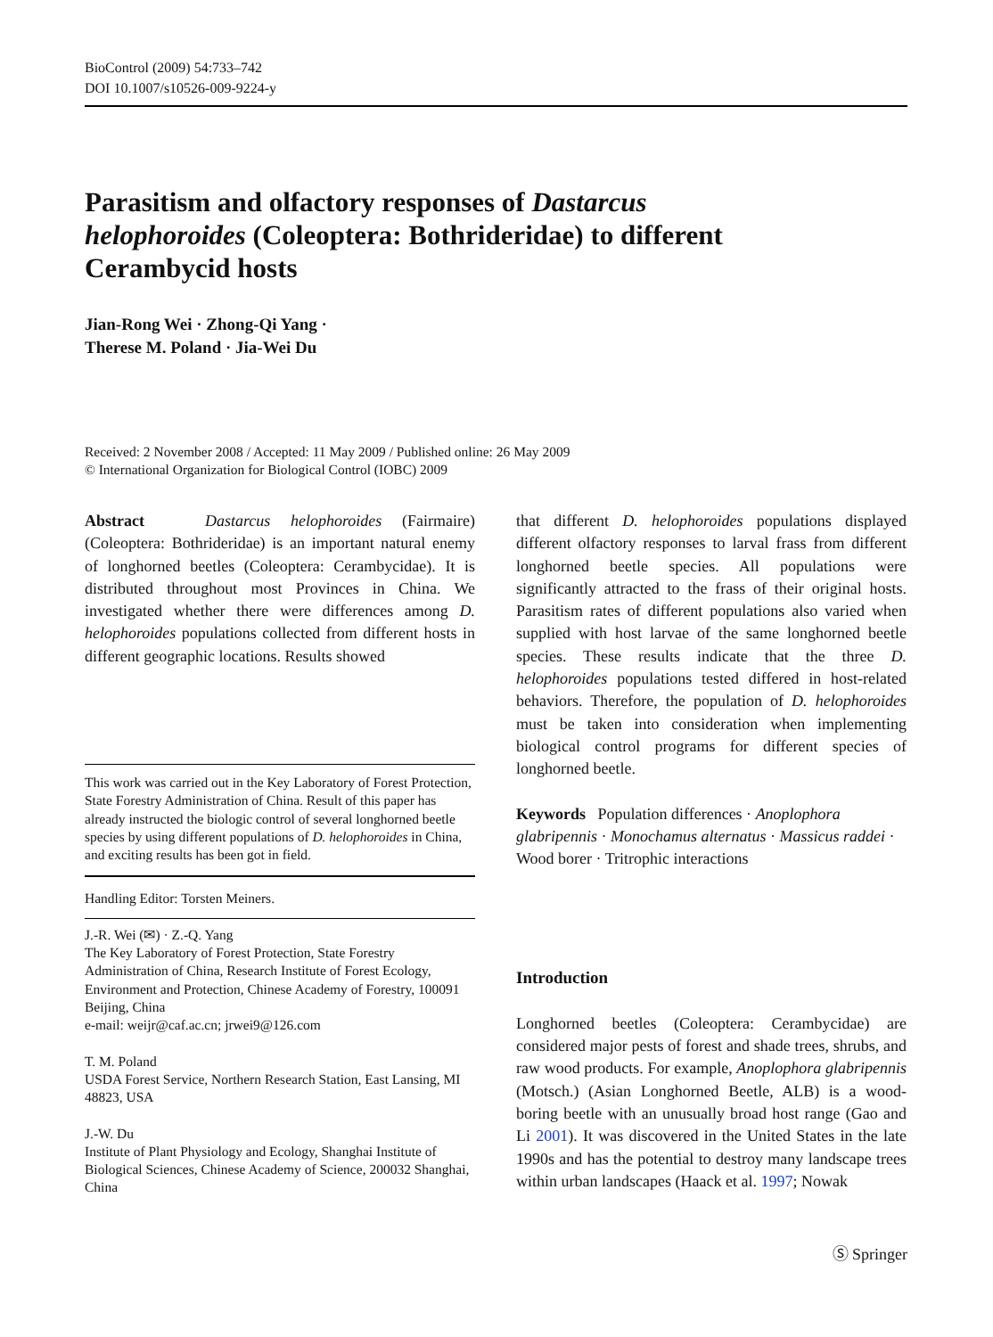BioControl (2009) 54:733–742
DOI 10.1007/s10526-009-9224-y
Parasitism and olfactory responses of Dastarcus helophoroides (Coleoptera: Bothrideridae) to different Cerambycid hosts
Jian-Rong Wei · Zhong-Qi Yang ·
Therese M. Poland · Jia-Wei Du
Received: 2 November 2008 / Accepted: 11 May 2009 / Published online: 26 May 2009
© International Organization for Biological Control (IOBC) 2009
Abstract Dastarcus helophoroides (Fairmaire) (Coleoptera: Bothrideridae) is an important natural enemy of longhorned beetles (Coleoptera: Cerambycidae). It is distributed throughout most Provinces in China. We investigated whether there were differences among D. helophoroides populations collected from different hosts in different geographic locations. Results showed
This work was carried out in the Key Laboratory of Forest Protection, State Forestry Administration of China. Result of this paper has already instructed the biologic control of several longhorned beetle species by using different populations of D. helophoroides in China, and exciting results has been got in field.
Handling Editor: Torsten Meiners.
J.-R. Wei (✉) · Z.-Q. Yang
The Key Laboratory of Forest Protection, State Forestry Administration of China, Research Institute of Forest Ecology, Environment and Protection, Chinese Academy of Forestry, 100091 Beijing, China
e-mail: weijr@caf.ac.cn; jrwei9@126.com
T. M. Poland
USDA Forest Service, Northern Research Station, East Lansing, MI 48823, USA
J.-W. Du
Institute of Plant Physiology and Ecology, Shanghai Institute of Biological Sciences, Chinese Academy of Science, 200032 Shanghai, China
that different D. helophoroides populations displayed different olfactory responses to larval frass from different longhorned beetle species. All populations were significantly attracted to the frass of their original hosts. Parasitism rates of different populations also varied when supplied with host larvae of the same longhorned beetle species. These results indicate that the three D. helophoroides populations tested differed in host-related behaviors. Therefore, the population of D. helophoroides must be taken into consideration when implementing biological control programs for different species of longhorned beetle.
Keywords Population differences · Anoplophora glabripennis · Monochamus alternatus · Massicus raddei · Wood borer · Tritrophic interactions
Introduction
Longhorned beetles (Coleoptera: Cerambycidae) are considered major pests of forest and shade trees, shrubs, and raw wood products. For example, Anoplophora glabripennis (Motsch.) (Asian Longhorned Beetle, ALB) is a wood-boring beetle with an unusually broad host range (Gao and Li 2001). It was discovered in the United States in the late 1990s and has the potential to destroy many landscape trees within urban landscapes (Haack et al. 1997; Nowak
Ⓢ Springer